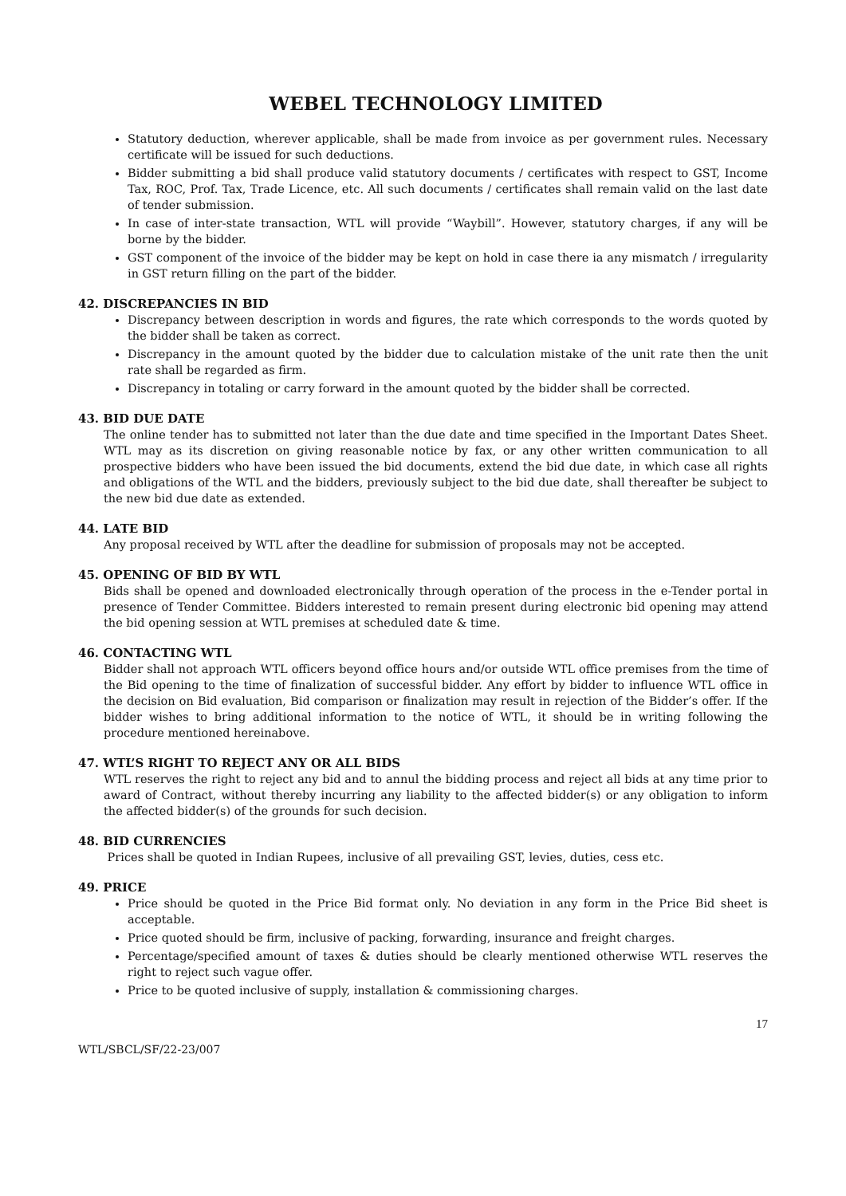WEBEL TECHNOLOGY LIMITED
Statutory deduction, wherever applicable, shall be made from invoice as per government rules. Necessary certificate will be issued for such deductions.
Bidder submitting a bid shall produce valid statutory documents / certificates with respect to GST, Income Tax, ROC, Prof. Tax, Trade Licence, etc. All such documents / certificates shall remain valid on the last date of tender submission.
In case of inter-state transaction, WTL will provide “Waybill”. However, statutory charges, if any will be borne by the bidder.
GST component of the invoice of the bidder may be kept on hold in case there ia any mismatch / irregularity in GST return filling on the part of the bidder.
42. DISCREPANCIES IN BID
Discrepancy between description in words and figures, the rate which corresponds to the words quoted by the bidder shall be taken as correct.
Discrepancy in the amount quoted by the bidder due to calculation mistake of the unit rate then the unit rate shall be regarded as firm.
Discrepancy in totaling or carry forward in the amount quoted by the bidder shall be corrected.
43. BID DUE DATE
The online tender has to submitted not later than the due date and time specified in the Important Dates Sheet. WTL may as its discretion on giving reasonable notice by fax, or any other written communication to all prospective bidders who have been issued the bid documents, extend the bid due date, in which case all rights and obligations of the WTL and the bidders, previously subject to the bid due date, shall thereafter be subject to the new bid due date as extended.
44. LATE BID
Any proposal received by WTL after the deadline for submission of proposals may not be accepted.
45. OPENING OF BID BY WTL
Bids shall be opened and downloaded electronically through operation of the process in the e-Tender portal in presence of Tender Committee. Bidders interested to remain present during electronic bid opening may attend the bid opening session at WTL premises at scheduled date & time.
46. CONTACTING WTL
Bidder shall not approach WTL officers beyond office hours and/or outside WTL office premises from the time of the Bid opening to the time of finalization of successful bidder. Any effort by bidder to influence WTL office in the decision on Bid evaluation, Bid comparison or finalization may result in rejection of the Bidder’s offer. If the bidder wishes to bring additional information to the notice of WTL, it should be in writing following the procedure mentioned hereinabove.
47. WTL’S RIGHT TO REJECT ANY OR ALL BIDS
WTL reserves the right to reject any bid and to annul the bidding process and reject all bids at any time prior to award of Contract, without thereby incurring any liability to the affected bidder(s) or any obligation to inform the affected bidder(s) of the grounds for such decision.
48. BID CURRENCIES
Prices shall be quoted in Indian Rupees, inclusive of all prevailing GST, levies, duties, cess etc.
49. PRICE
Price should be quoted in the Price Bid format only. No deviation in any form in the Price Bid sheet is acceptable.
Price quoted should be firm, inclusive of packing, forwarding, insurance and freight charges.
Percentage/specified amount of taxes & duties should be clearly mentioned otherwise WTL reserves the right to reject such vague offer.
Price to be quoted inclusive of supply, installation & commissioning charges.
17
WTL/SBCL/SF/22-23/007